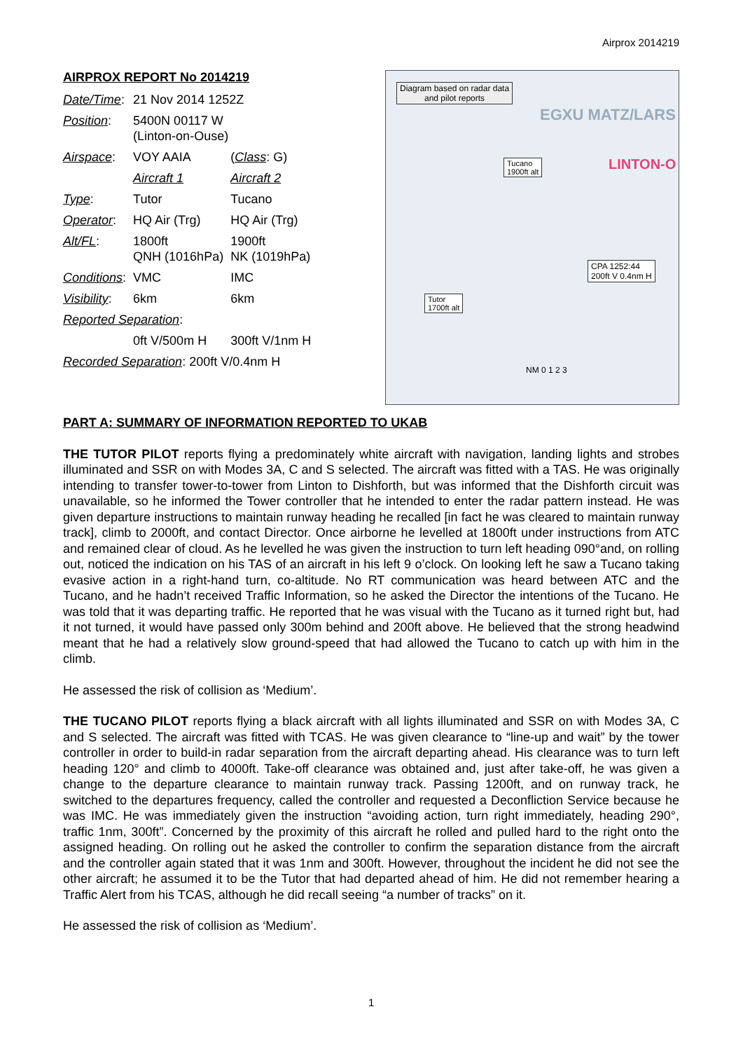Airprox 2014219
AIRPROX REPORT No 2014219
| Date/Time : | 21 Nov 2014 1252Z | |
| Position : | 5400N 00117 W (Linton-on-Ouse) | |
| Airspace : | VOY AAIA | ( Class : G) |
| | Aircraft 1 | Aircraft 2 |
| Type : | Tutor | Tucano |
| Operator : | HQ Air (Trg) | HQ Air (Trg) |
| Alt/FL : | 1800ft QNH (1016hPa) | 1900ft NK (1019hPa) |
| Conditions : | VMC | IMC |
| Visibility : | 6km | 6km |
| Reported Separation : | | |
| | 0ft V/500m H | 300ft V/1nm H |
| Recorded Separation : 200ft V/0.4nm H | | |
Diagram based on radar data
and pilot reports
Tucano
1900ft alt
CPA 1252:44
200ft V 0.4nm H
Tutor
1700ft alt
EGXU MATZ/LARS
LINTON-O
NM 0 1 2 3
PART A: SUMMARY OF INFORMATION REPORTED TO UKAB
THE TUTOR PILOT reports flying a predominately white aircraft with navigation, landing lights and strobes illuminated and SSR on with Modes 3A, C and S selected. The aircraft was fitted with a TAS. He was originally intending to transfer tower-to-tower from Linton to Dishforth, but was informed that the Dishforth circuit was unavailable, so he informed the Tower controller that he intended to enter the radar pattern instead. He was given departure instructions to maintain runway heading he recalled [in fact he was cleared to maintain runway track], climb to 2000ft, and contact Director. Once airborne he levelled at 1800ft under instructions from ATC and remained clear of cloud. As he levelled he was given the instruction to turn left heading 090°and, on rolling out, noticed the indication on his TAS of an aircraft in his left 9 o’clock. On looking left he saw a Tucano taking evasive action in a right-hand turn, co-altitude. No RT communication was heard between ATC and the Tucano, and he hadn’t received Traffic Information, so he asked the Director the intentions of the Tucano. He was told that it was departing traffic. He reported that he was visual with the Tucano as it turned right but, had it not turned, it would have passed only 300m behind and 200ft above. He believed that the strong headwind meant that he had a relatively slow ground-speed that had allowed the Tucano to catch up with him in the climb.
He assessed the risk of collision as ‘Medium’.
THE TUCANO PILOT reports flying a black aircraft with all lights illuminated and SSR on with Modes 3A, C and S selected. The aircraft was fitted with TCAS. He was given clearance to “line-up and wait” by the tower controller in order to build-in radar separation from the aircraft departing ahead. His clearance was to turn left heading 120° and climb to 4000ft. Take-off clearance was obtained and, just after take-off, he was given a change to the departure clearance to maintain runway track. Passing 1200ft, and on runway track, he switched to the departures frequency, called the controller and requested a Deconfliction Service because he was IMC. He was immediately given the instruction “avoiding action, turn right immediately, heading 290°, traffic 1nm, 300ft”. Concerned by the proximity of this aircraft he rolled and pulled hard to the right onto the assigned heading. On rolling out he asked the controller to confirm the separation distance from the aircraft and the controller again stated that it was 1nm and 300ft. However, throughout the incident he did not see the other aircraft; he assumed it to be the Tutor that had departed ahead of him. He did not remember hearing a Traffic Alert from his TCAS, although he did recall seeing “a number of tracks” on it.
He assessed the risk of collision as ‘Medium’.
1